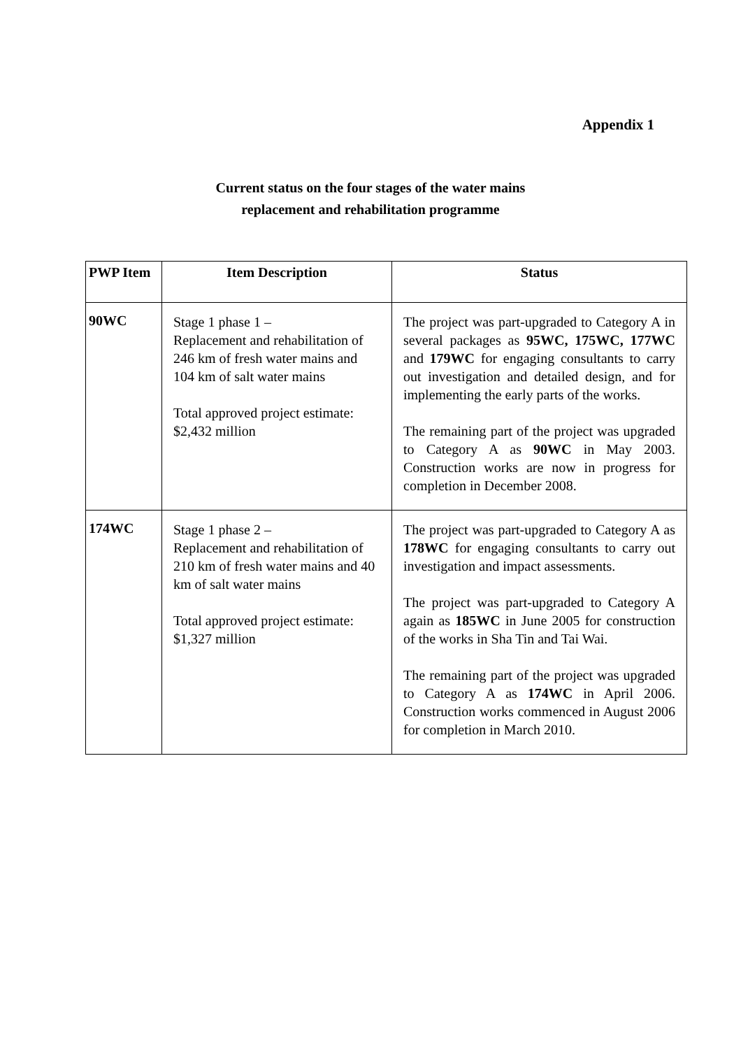Appendix 1
Current status on the four stages of the water mains
replacement and rehabilitation programme
| PWP Item | Item Description | Status |
| --- | --- | --- |
| 90WC | Stage 1 phase 1 – Replacement and rehabilitation of 246 km of fresh water mains and 104 km of salt water mains Total approved project estimate: $2,432 million | The project was part-upgraded to Category A in several packages as 95WC, 175WC, 177WC and 179WC for engaging consultants to carry out investigation and detailed design, and for implementing the early parts of the works. The remaining part of the project was upgraded to Category A as 90WC in May 2003. Construction works are now in progress for completion in December 2008. |
| 174WC | Stage 1 phase 2 – Replacement and rehabilitation of 210 km of fresh water mains and 40 km of salt water mains Total approved project estimate: $1,327 million | The project was part-upgraded to Category A as 178WC for engaging consultants to carry out investigation and impact assessments. The project was part-upgraded to Category A again as 185WC in June 2005 for construction of the works in Sha Tin and Tai Wai. The remaining part of the project was upgraded to Category A as 174WC in April 2006. Construction works commenced in August 2006 for completion in March 2010. |